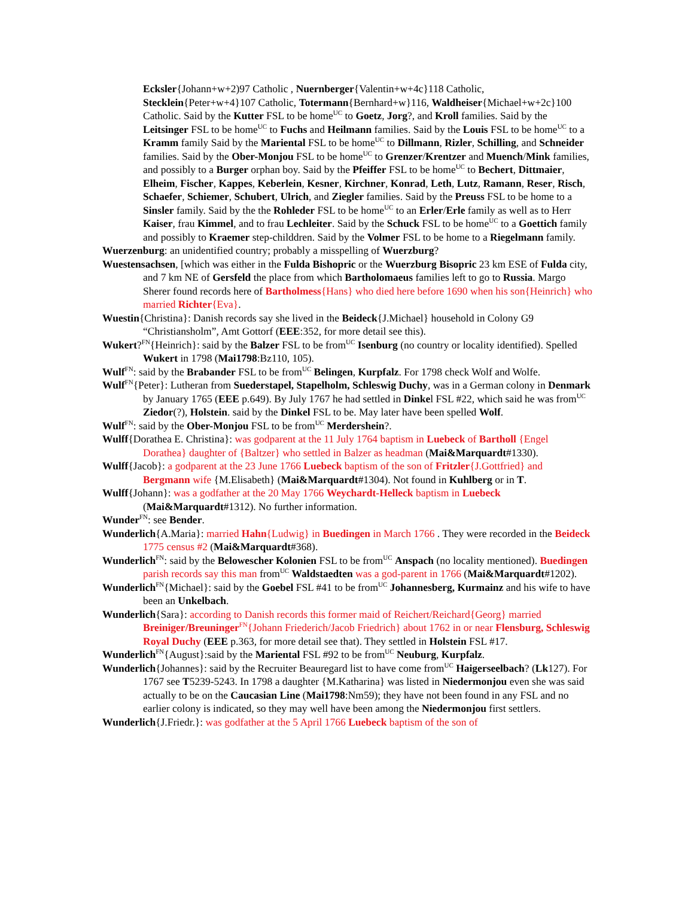Ecksler{Johann+w+2)97 Catholic , Nuernberger{Valentin+w+4c}118 Catholic, Stecklein{Peter+w+4}107 Catholic, Totermann{Bernhard+w}116, Waldheiser{Michael+w+2c}100 Catholic. Said by the Kutter FSL to be home<sup>UC</sup> to Goetz, Jorg?, and Kroll families. Said by the Leitsinger FSL to be home<sup>UC</sup> to Fuchs and Heilmann families. Said by the Louis FSL to be home<sup>UC</sup> to a Kramm family Said by the Mariental FSL to be home<sup>UC</sup> to Dillmann, Rizler, Schilling, and Schneider families. Said by the Ober-Monjou FSL to be home<sup>UC</sup> to Grenzer/Krentzer and Muench/Mink families, and possibly to a Burger orphan boy. Said by the Pfeiffer FSL to be home<sup>UC</sup> to Bechert, Dittmaier, Elheim, Fischer, Kappes, Keberlein, Kesner, Kirchner, Konrad, Leth, Lutz, Ramann, Reser, Risch, Schaefer, Schiemer, Schubert, Ulrich, and Ziegler families. Said by the Preuss FSL to be home to a Sinsler family. Said by the the Rohleder FSL to be home<sup>UC</sup> to an Erler/Erle family as well as to Herr Kaiser, frau Kimmel, and to frau Lechleiter. Said by the Schuck FSL to be home<sup>UC</sup> to a Goettich family and possibly to Kraemer step-childdren. Said by the Volmer FSL to be home to a Riegelmann family.
Wuerzenburg: an unidentified country; probably a misspelling of Wuerzburg?
Wuestensachsen, [which was either in the Fulda Bishopric or the Wuerzburg Bisopric 23 km ESE of Fulda city, and 7 km NE of Gersfeld the place from which Bartholomaeus families left to go to Russia. Margo Sherer found records here of Bartholmess{Hans} who died here before 1690 when his son{Heinrich} who married Richter{Eva}.
Wuestin{Christina}: Danish records say she lived in the Beideck{J.Michael} household in Colony G9 “Christiansholm”, Amt Gottorf (EEE:352, for more detail see this).
Wukert?<sup>FN</sup>{Heinrich}: said by the Balzer FSL to be from<sup>UC</sup> Isenburg (no country or locality identified). Spelled Wukert in 1798 (Mai1798:Bz110, 105).
Wulf<sup>FN</sup>: said by the Brabander FSL to be from<sup>UC</sup> Belingen, Kurpfalz. For 1798 check Wolf and Wolfe.
Wulf<sup>FN</sup>{Peter}: Lutheran from Suederstapel, Stapelholm, Schleswig Duchy, was in a German colony in Denmark by January 1765 (EEE p.649). By July 1767 he had settled in Dinkel FSL #22, which said he was from<sup>UC</sup> Ziedor(?), Holstein. said by the Dinkel FSL to be. May later have been spelled Wolf.
Wulf<sup>FN</sup>: said by the Ober-Monjou FSL to be from<sup>UC</sup> Merdershein?.
Wulff{Dorathea E. Christina}: was godparent at the 11 July 1764 baptism in Luebeck of Bartholl {Engel Dorathea} daughter of {Baltzer} who settled in Balzer as headman (Mai&Marquardt#1330).
Wulff{Jacob}: a godparent at the 23 June 1766 Luebeck baptism of the son of Fritzler{J.Gottfried} and Bergmann wife {M.Elisabeth} (Mai&Marquardt#1304). Not found in Kuhlberg or in T.
Wulff{Johann}: was a godfather at the 20 May 1766 Weychardt-Helleck baptism in Luebeck (Mai&Marquardt#1312). No further information.
Wunder<sup>FN</sup>: see Bender.
Wunderlich{A.Maria}: married Hahn{Ludwig} in Buedingen in March 1766 . They were recorded in the Beideck 1775 census #2 (Mai&Marquardt#368).
Wunderlich<sup>FN</sup>: said by the Belowescher Kolonien FSL to be from<sup>UC</sup> Anspach (no locality mentioned). Buedingen parish records say this man from<sup>UC</sup> Waldstaedten was a god-parent in 1766 (Mai&Marquardt#1202).
Wunderlich<sup>FN</sup>{Michael}: said by the Goebel FSL #41 to be from<sup>UC</sup> Johannesberg, Kurmainz and his wife to have been an Unkelbach.
Wunderlich{Sara}: according to Danish records this former maid of Reichert/Reichard{Georg} married Breiniger/Breuninger<sup>FN</sup>{Johann Friederich/Jacob Friedrich} about 1762 in or near Flensburg, Schleswig Royal Duchy (EEE p.363, for more detail see that). They settled in Holstein FSL #17.
Wunderlich<sup>FN</sup>{August}:said by the Mariental FSL #92 to be from<sup>UC</sup> Neuburg, Kurpfalz.
Wunderlich{Johannes}: said by the Recruiter Beauregard list to have come from<sup>UC</sup> Haigerseelbach? (Lk127). For 1767 see T5239-5243. In 1798 a daughter {M.Katharina} was listed in Niedermonjou even she was said actually to be on the Caucasian Line (Mai1798:Nm59); they have not been found in any FSL and no earlier colony is indicated, so they may well have been among the Niedermonjou first settlers.
Wunderlich{J.Friedr.}: was godfather at the 5 April 1766 Luebeck baptism of the son of